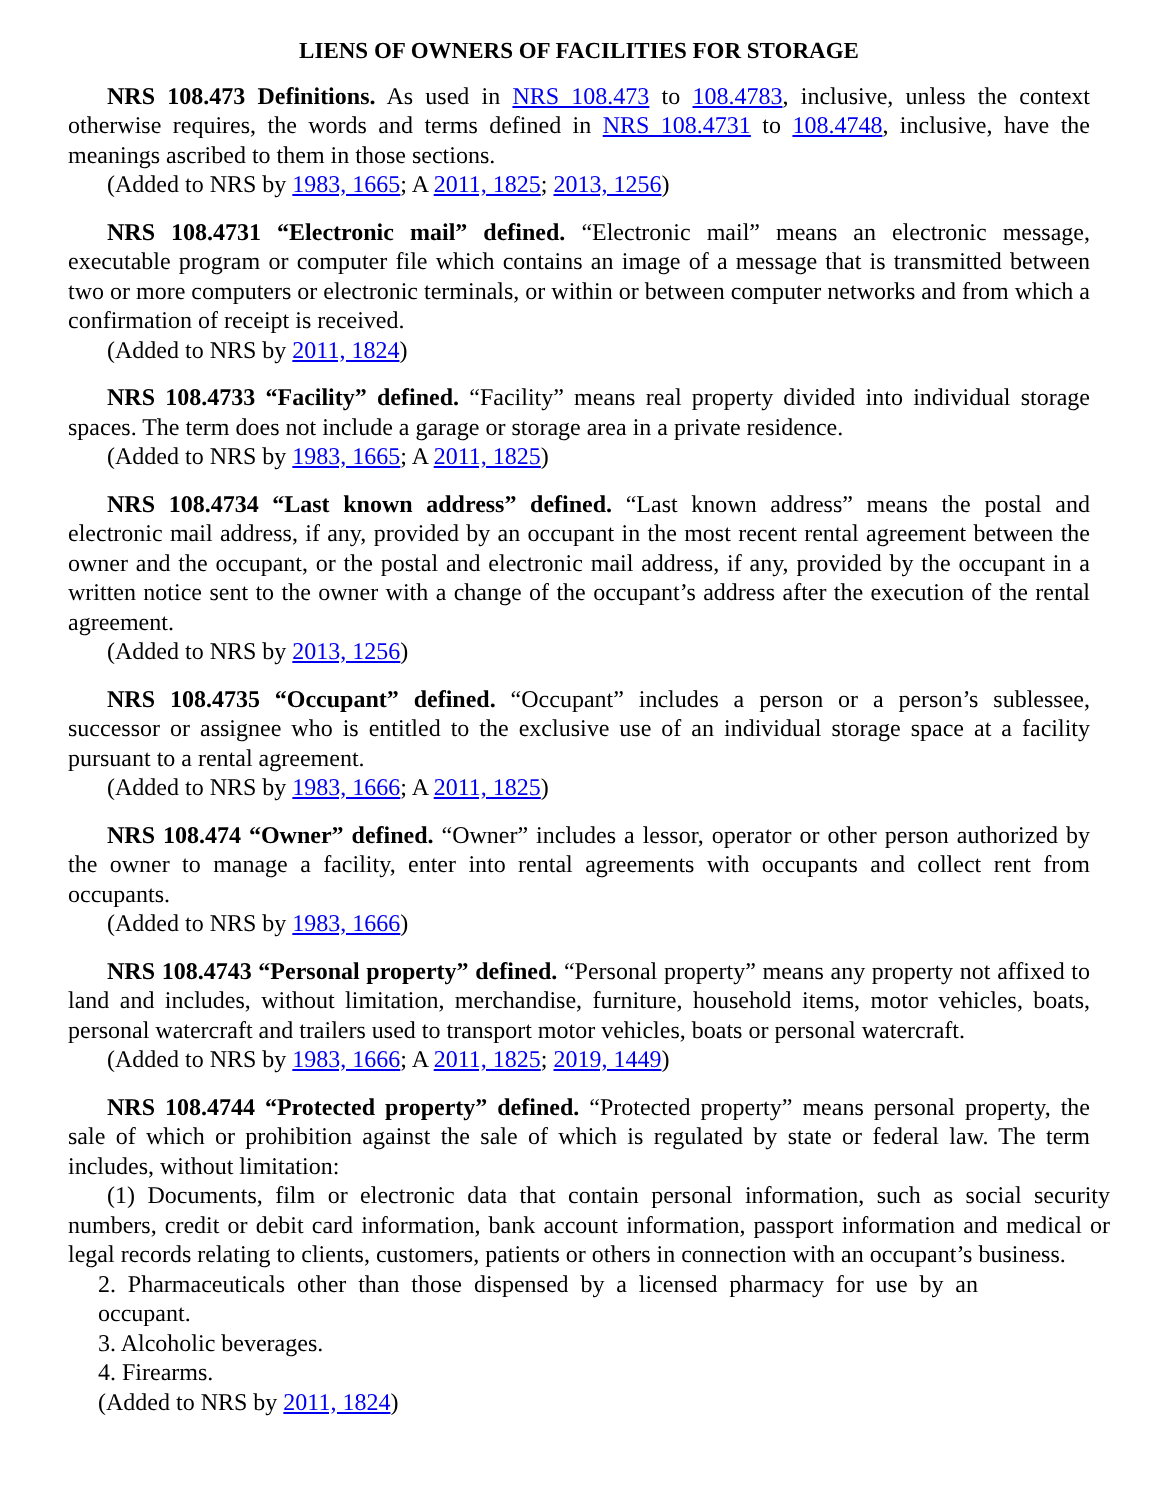LIENS OF OWNERS OF FACILITIES FOR STORAGE
NRS 108.473 Definitions. As used in NRS 108.473 to 108.4783, inclusive, unless the context otherwise requires, the words and terms defined in NRS 108.4731 to 108.4748, inclusive, have the meanings ascribed to them in those sections.
(Added to NRS by 1983, 1665; A 2011, 1825; 2013, 1256)
NRS 108.4731 “Electronic mail” defined. “Electronic mail” means an electronic message, executable program or computer file which contains an image of a message that is transmitted between two or more computers or electronic terminals, or within or between computer networks and from which a confirmation of receipt is received.
(Added to NRS by 2011, 1824)
NRS 108.4733 “Facility” defined. “Facility” means real property divided into individual storage spaces. The term does not include a garage or storage area in a private residence.
(Added to NRS by 1983, 1665; A 2011, 1825)
NRS 108.4734 “Last known address” defined. “Last known address” means the postal and electronic mail address, if any, provided by an occupant in the most recent rental agreement between the owner and the occupant, or the postal and electronic mail address, if any, provided by the occupant in a written notice sent to the owner with a change of the occupant’s address after the execution of the rental agreement.
(Added to NRS by 2013, 1256)
NRS 108.4735 “Occupant” defined. “Occupant” includes a person or a person’s sublessee, successor or assignee who is entitled to the exclusive use of an individual storage space at a facility pursuant to a rental agreement.
(Added to NRS by 1983, 1666; A 2011, 1825)
NRS 108.474 “Owner” defined. “Owner” includes a lessor, operator or other person authorized by the owner to manage a facility, enter into rental agreements with occupants and collect rent from occupants.
(Added to NRS by 1983, 1666)
NRS 108.4743 “Personal property” defined. “Personal property” means any property not affixed to land and includes, without limitation, merchandise, furniture, household items, motor vehicles, boats, personal watercraft and trailers used to transport motor vehicles, boats or personal watercraft.
(Added to NRS by 1983, 1666; A 2011, 1825; 2019, 1449)
NRS 108.4744 “Protected property” defined. “Protected property” means personal property, the sale of which or prohibition against the sale of which is regulated by state or federal law. The term includes, without limitation:
(1) Documents, film or electronic data that contain personal information, such as social security numbers, credit or debit card information, bank account information, passport information and medical or legal records relating to clients, customers, patients or others in connection with an occupant’s business.
2. Pharmaceuticals other than those dispensed by a licensed pharmacy for use by an occupant.
3. Alcoholic beverages.
4. Firearms.
(Added to NRS by 2011, 1824)